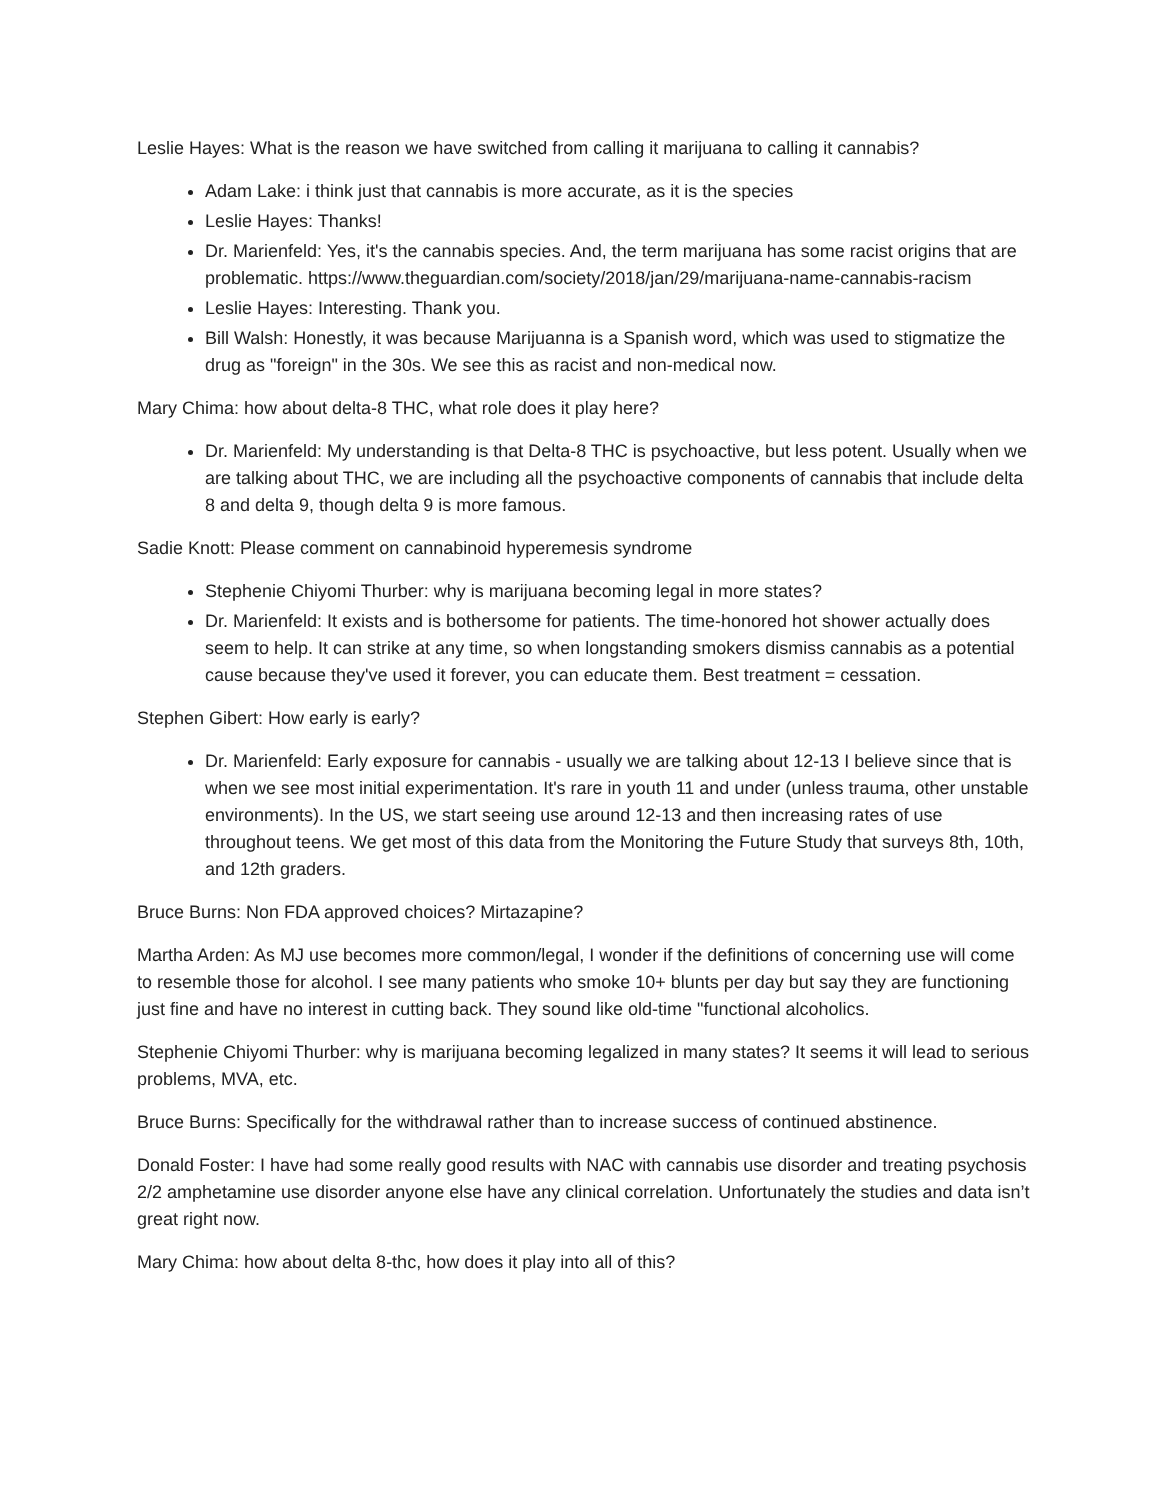Leslie Hayes: What is the reason we have switched from calling it marijuana to calling it cannabis?
Adam Lake: i think just that cannabis is more accurate, as it is the species
Leslie Hayes: Thanks!
Dr. Marienfeld: Yes, it's the cannabis species. And, the term marijuana has some racist origins that are problematic. https://www.theguardian.com/society/2018/jan/29/marijuana-name-cannabis-racism
Leslie Hayes: Interesting. Thank you.
Bill Walsh: Honestly, it was because Marijuanna is a Spanish word, which was used to stigmatize the drug as "foreign" in the 30s. We see this as racist and non-medical now.
Mary Chima: how about delta-8 THC, what role does it play here?
Dr. Marienfeld: My understanding is that Delta-8 THC is psychoactive, but less potent. Usually when we are talking about THC, we are including all the psychoactive components of cannabis that include delta 8 and delta 9, though delta 9 is more famous.
Sadie Knott: Please comment on cannabinoid hyperemesis syndrome
Stephenie Chiyomi Thurber: why is marijuana becoming legal in more states?
Dr. Marienfeld: It exists and is bothersome for patients. The time-honored hot shower actually does seem to help. It can strike at any time, so when longstanding smokers dismiss cannabis as a potential cause because they've used it forever, you can educate them. Best treatment = cessation.
Stephen Gibert: How early is early?
Dr. Marienfeld: Early exposure for cannabis - usually we are talking about 12-13 I believe since that is when we see most initial experimentation. It's rare in youth 11 and under (unless trauma, other unstable environments). In the US, we start seeing use around 12-13 and then increasing rates of use throughout teens. We get most of this data from the Monitoring the Future Study that surveys 8th, 10th, and 12th graders.
Bruce Burns: Non FDA approved choices? Mirtazapine?
Martha Arden: As MJ use becomes more common/legal, I wonder if the definitions of concerning use will come to resemble those for alcohol. I see many patients who smoke 10+ blunts per day but say they are functioning just fine and have no interest in cutting back. They sound like old-time "functional alcoholics.
Stephenie Chiyomi Thurber: why is marijuana becoming legalized in many states? It seems it will lead to serious problems, MVA, etc.
Bruce Burns: Specifically for the withdrawal rather than to increase success of continued abstinence.
Donald Foster: I have had some really good results with NAC with cannabis use disorder and treating psychosis 2/2 amphetamine use disorder anyone else have any clinical correlation. Unfortunately the studies and data isn’t great right now.
Mary Chima: how about delta 8-thc, how does it play into all of this?